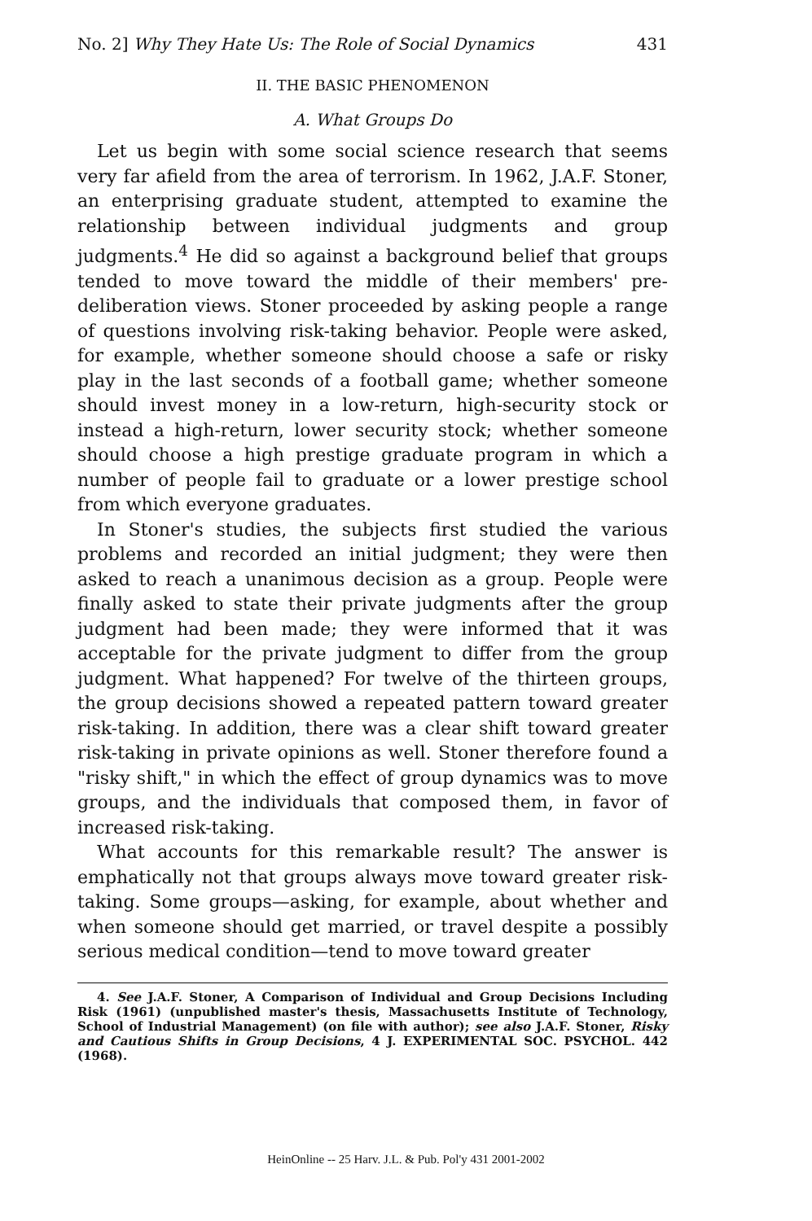No. 2] Why They Hate Us: The Role of Social Dynamics 431
II. THE BASIC PHENOMENON
A. What Groups Do
Let us begin with some social science research that seems very far afield from the area of terrorism. In 1962, J.A.F. Stoner, an enterprising graduate student, attempted to examine the relationship between individual judgments and group judgments.<sup>4</sup> He did so against a background belief that groups tended to move toward the middle of their members' pre-deliberation views. Stoner proceeded by asking people a range of questions involving risk-taking behavior. People were asked, for example, whether someone should choose a safe or risky play in the last seconds of a football game; whether someone should invest money in a low-return, high-security stock or instead a high-return, lower security stock; whether someone should choose a high prestige graduate program in which a number of people fail to graduate or a lower prestige school from which everyone graduates.
In Stoner's studies, the subjects first studied the various problems and recorded an initial judgment; they were then asked to reach a unanimous decision as a group. People were finally asked to state their private judgments after the group judgment had been made; they were informed that it was acceptable for the private judgment to differ from the group judgment. What happened? For twelve of the thirteen groups, the group decisions showed a repeated pattern toward greater risk-taking. In addition, there was a clear shift toward greater risk-taking in private opinions as well. Stoner therefore found a "risky shift," in which the effect of group dynamics was to move groups, and the individuals that composed them, in favor of increased risk-taking.
What accounts for this remarkable result? The answer is emphatically not that groups always move toward greater risk-taking. Some groups—asking, for example, about whether and when someone should get married, or travel despite a possibly serious medical condition—tend to move toward greater
4. See J.A.F. Stoner, A Comparison of Individual and Group Decisions Including Risk (1961) (unpublished master's thesis, Massachusetts Institute of Technology, School of Industrial Management) (on file with author); see also J.A.F. Stoner, Risky and Cautious Shifts in Group Decisions, 4 J. EXPERIMENTAL SOC. PSYCHOL. 442 (1968).
HeinOnline -- 25 Harv. J.L. & Pub. Pol'y 431 2001-2002